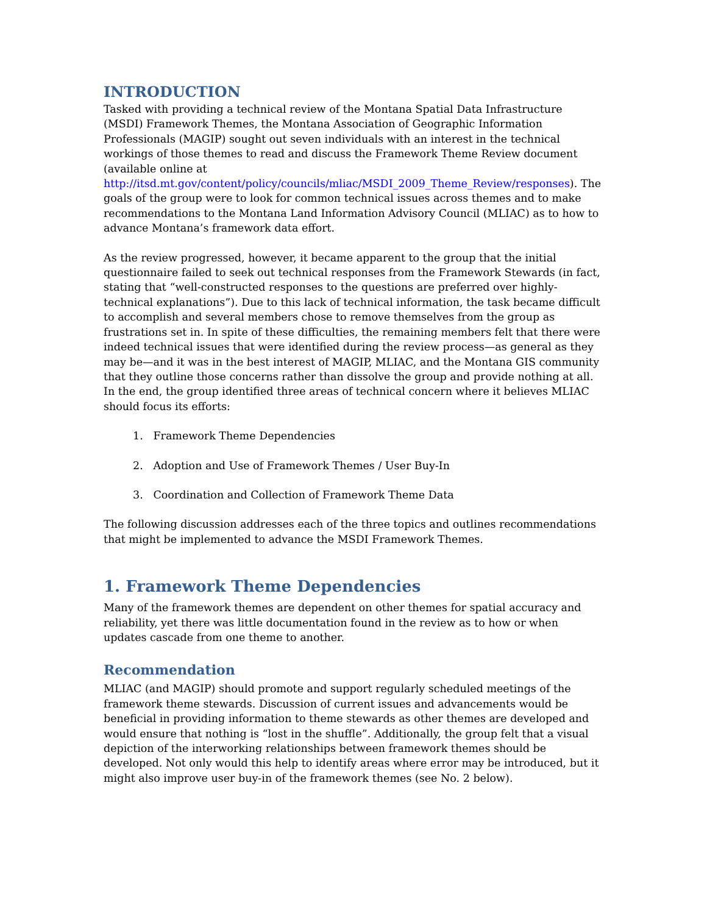INTRODUCTION
Tasked with providing a technical review of the Montana Spatial Data Infrastructure (MSDI) Framework Themes, the Montana Association of Geographic Information Professionals (MAGIP) sought out seven individuals with an interest in the technical workings of those themes to read and discuss the Framework Theme Review document (available online at http://itsd.mt.gov/content/policy/councils/mliac/MSDI_2009_Theme_Review/responses). The goals of the group were to look for common technical issues across themes and to make recommendations to the Montana Land Information Advisory Council (MLIAC) as to how to advance Montana’s framework data effort.
As the review progressed, however, it became apparent to the group that the initial questionnaire failed to seek out technical responses from the Framework Stewards (in fact, stating that “well-constructed responses to the questions are preferred over highly-technical explanations”). Due to this lack of technical information, the task became difficult to accomplish and several members chose to remove themselves from the group as frustrations set in. In spite of these difficulties, the remaining members felt that there were indeed technical issues that were identified during the review process—as general as they may be—and it was in the best interest of MAGIP, MLIAC, and the Montana GIS community that they outline those concerns rather than dissolve the group and provide nothing at all. In the end, the group identified three areas of technical concern where it believes MLIAC should focus its efforts:
1. Framework Theme Dependencies
2. Adoption and Use of Framework Themes / User Buy-In
3. Coordination and Collection of Framework Theme Data
The following discussion addresses each of the three topics and outlines recommendations that might be implemented to advance the MSDI Framework Themes.
1. Framework Theme Dependencies
Many of the framework themes are dependent on other themes for spatial accuracy and reliability, yet there was little documentation found in the review as to how or when updates cascade from one theme to another.
Recommendation
MLIAC (and MAGIP) should promote and support regularly scheduled meetings of the framework theme stewards. Discussion of current issues and advancements would be beneficial in providing information to theme stewards as other themes are developed and would ensure that nothing is “lost in the shuffle”. Additionally, the group felt that a visual depiction of the interworking relationships between framework themes should be developed. Not only would this help to identify areas where error may be introduced, but it might also improve user buy-in of the framework themes (see No. 2 below).